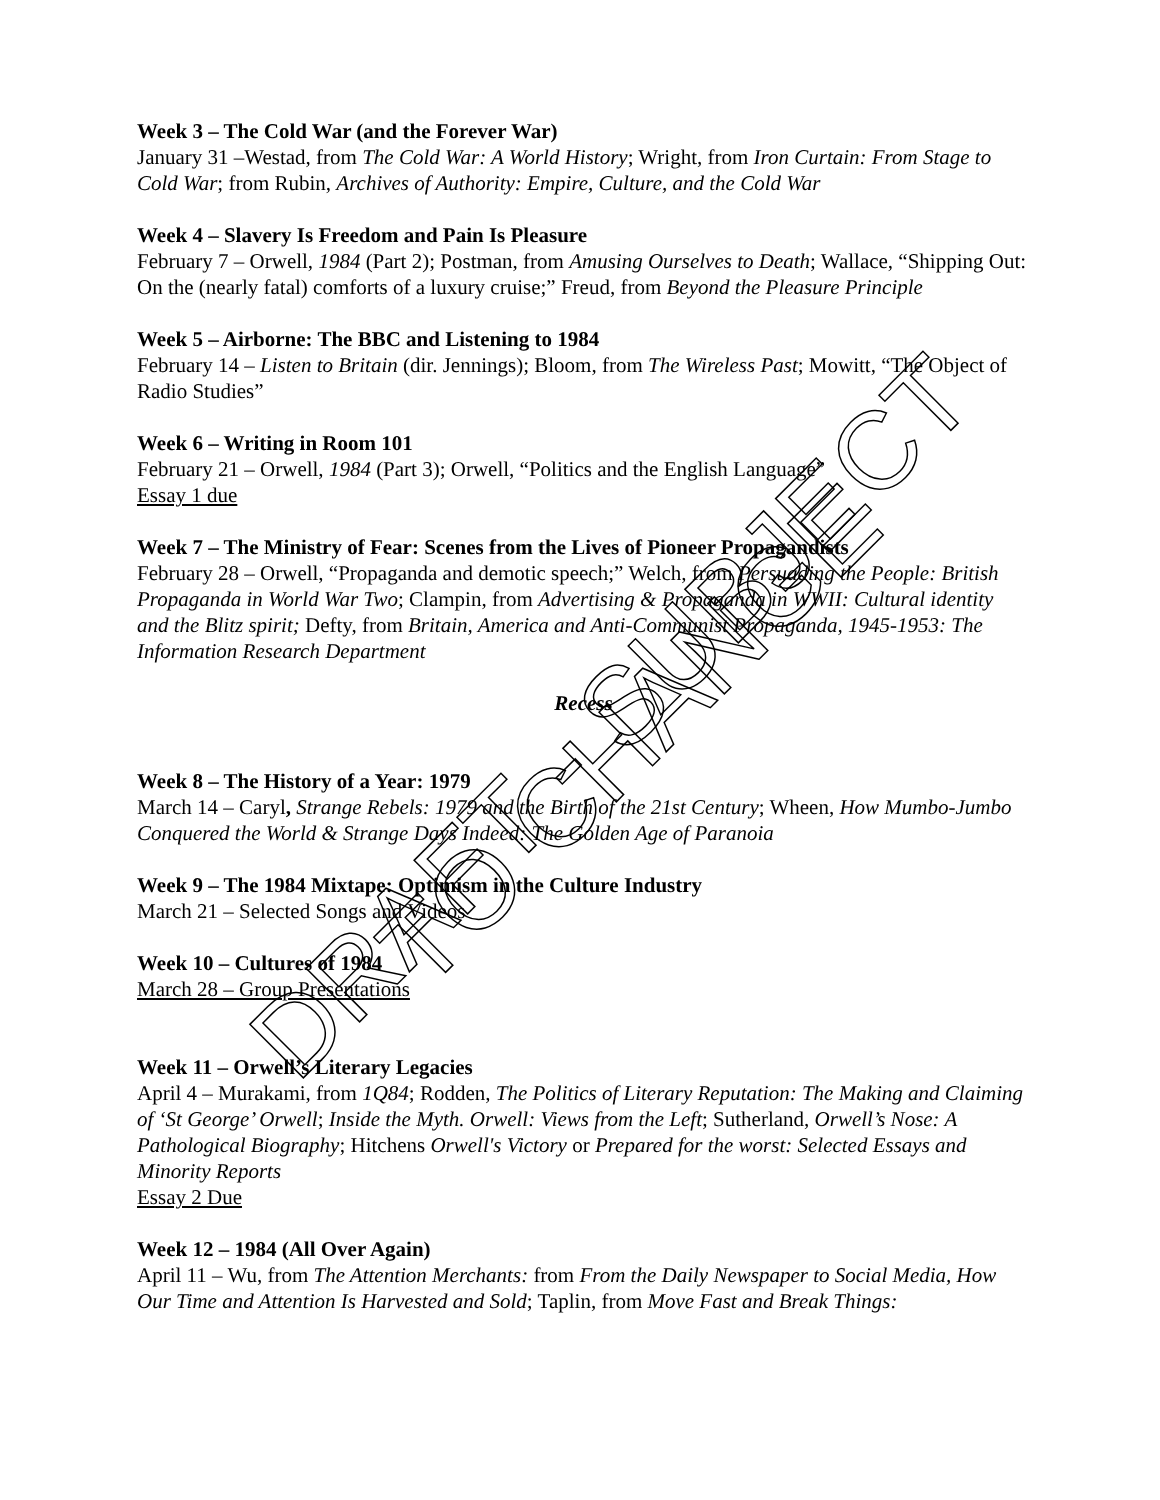Week 3 – The Cold War (and the Forever War)
January 31 –Westad, from The Cold War: A World History; Wright, from Iron Curtain: From Stage to Cold War; from Rubin, Archives of Authority: Empire, Culture, and the Cold War
Week 4 – Slavery Is Freedom and Pain Is Pleasure
February 7 – Orwell, 1984 (Part 2); Postman, from Amusing Ourselves to Death; Wallace, “Shipping Out: On the (nearly fatal) comforts of a luxury cruise;” Freud, from Beyond the Pleasure Principle
Week 5 – Airborne: The BBC and Listening to 1984
February 14 – Listen to Britain (dir. Jennings); Bloom, from The Wireless Past; Mowitt, “The Object of Radio Studies”
Week 6 – Writing in Room 101
February 21 – Orwell, 1984 (Part 3); Orwell, “Politics and the English Language”
Essay 1 due
Week 7 – The Ministry of Fear: Scenes from the Lives of Pioneer Propagandists
February 28 – Orwell, “Propaganda and demotic speech;” Welch, from Persuading the People: British Propaganda in World War Two; Clampin, from Advertising & Propaganda in WWII: Cultural identity and the Blitz spirit; Defty, from Britain, America and Anti-Communist Propaganda, 1945-1953: The Information Research Department
Recess
Week 8 – The History of a Year: 1979
March 14 – Caryl, Strange Rebels: 1979 and the Birth of the 21st Century; Wheen, How Mumbo-Jumbo Conquered the World & Strange Days Indeed: The Golden Age of Paranoia
Week 9 – The 1984 Mixtape: Optimism in the Culture Industry
March 21 – Selected Songs and Videos
Week 10 – Cultures of 1984
March 28 – Group Presentations
Week 11 – Orwell’s Literary Legacies
April 4 – Murakami, from 1Q84; Rodden, The Politics of Literary Reputation: The Making and Claiming of ‘St George’ Orwell; Inside the Myth. Orwell: Views from the Left; Sutherland, Orwell’s Nose: A Pathological Biography; Hitchens Orwell's Victory or Prepared for the worst: Selected Essays and Minority Reports
Essay 2 Due
Week 12 – 1984 (All Over Again)
April 11 – Wu, from The Attention Merchants: from From the Daily Newspaper to Social Media, How Our Time and Attention Is Harvested and Sold; Taplin, from Move Fast and Break Things:
DRAFT - SUBJECT TO CHANGE